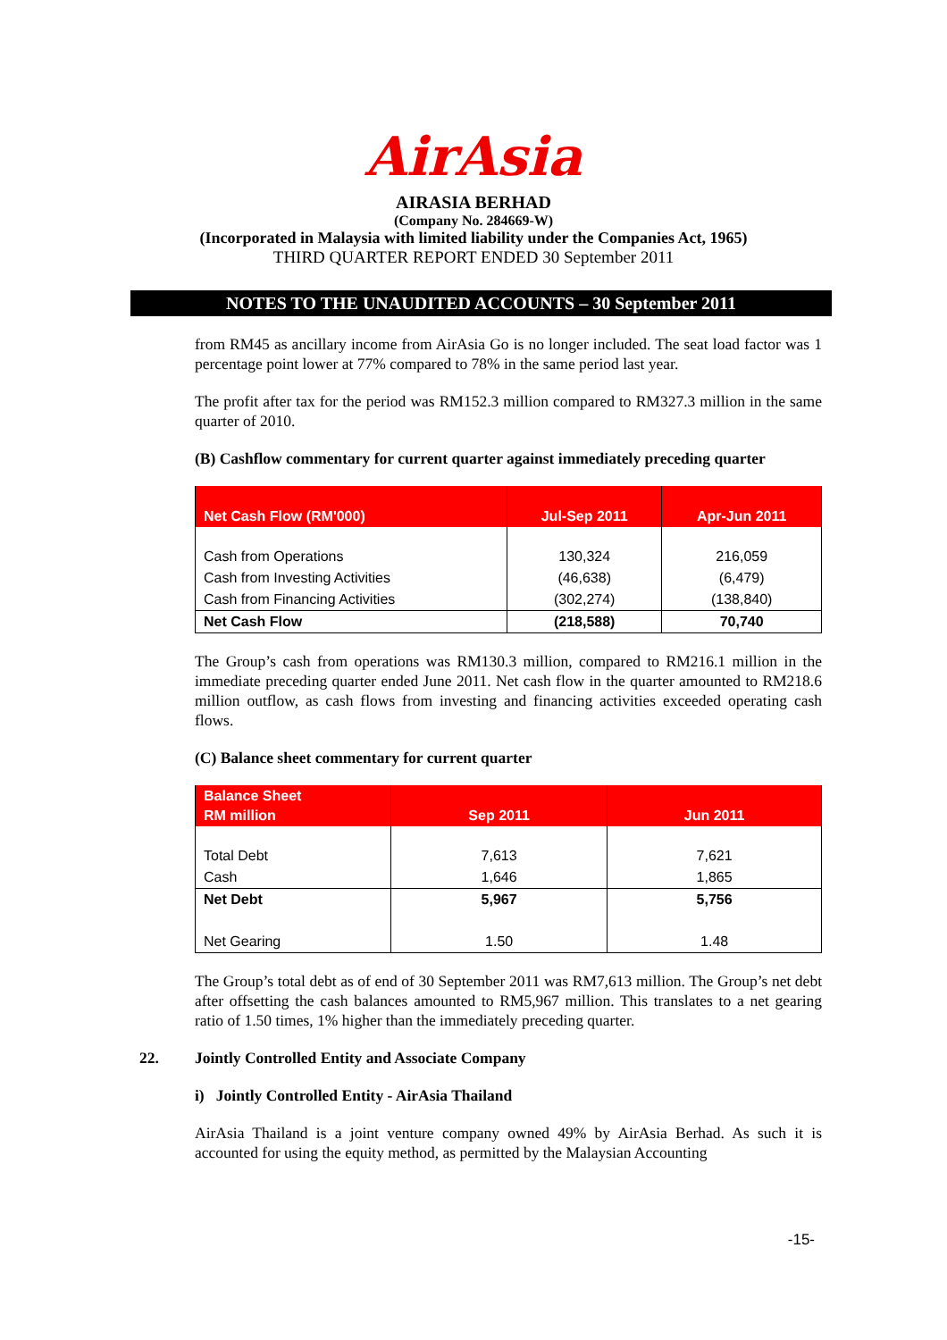AirAsia
AIRASIA BERHAD
(Company No. 284669-W)
(Incorporated in Malaysia with limited liability under the Companies Act, 1965)
THIRD QUARTER REPORT ENDED 30 September 2011
NOTES TO THE UNAUDITED ACCOUNTS – 30 September 2011
from RM45 as ancillary income from AirAsia Go is no longer included. The seat load factor was 1 percentage point lower at 77% compared to 78% in the same period last year.
The profit after tax for the period was RM152.3 million compared to RM327.3 million in the same quarter of 2010.
(B) Cashflow commentary for current quarter against immediately preceding quarter
| Net Cash Flow (RM'000) | Jul-Sep 2011 | Apr-Jun 2011 |
| --- | --- | --- |
| Cash from Operations | 130,324 | 216,059 |
| Cash from Investing Activities | (46,638) | (6,479) |
| Cash from Financing Activities | (302,274) | (138,840) |
| Net Cash Flow | (218,588) | 70,740 |
The Group’s cash from operations was RM130.3 million, compared to RM216.1 million in the immediate preceding quarter ended June 2011. Net cash flow in the quarter amounted to RM218.6 million outflow, as cash flows from investing and financing activities exceeded operating cash flows.
(C) Balance sheet commentary for current quarter
| Balance Sheet RM million | Sep 2011 | Jun 2011 |
| --- | --- | --- |
| Total Debt | 7,613 | 7,621 |
| Cash | 1,646 | 1,865 |
| Net Debt | 5,967 | 5,756 |
| Net Gearing | 1.50 | 1.48 |
The Group’s total debt as of end of 30 September 2011 was RM7,613 million. The Group’s net debt after offsetting the cash balances amounted to RM5,967 million. This translates to a net gearing ratio of 1.50 times, 1% higher than the immediately preceding quarter.
22. Jointly Controlled Entity and Associate Company
i) Jointly Controlled Entity - AirAsia Thailand
AirAsia Thailand is a joint venture company owned 49% by AirAsia Berhad. As such it is accounted for using the equity method, as permitted by the Malaysian Accounting
-15-